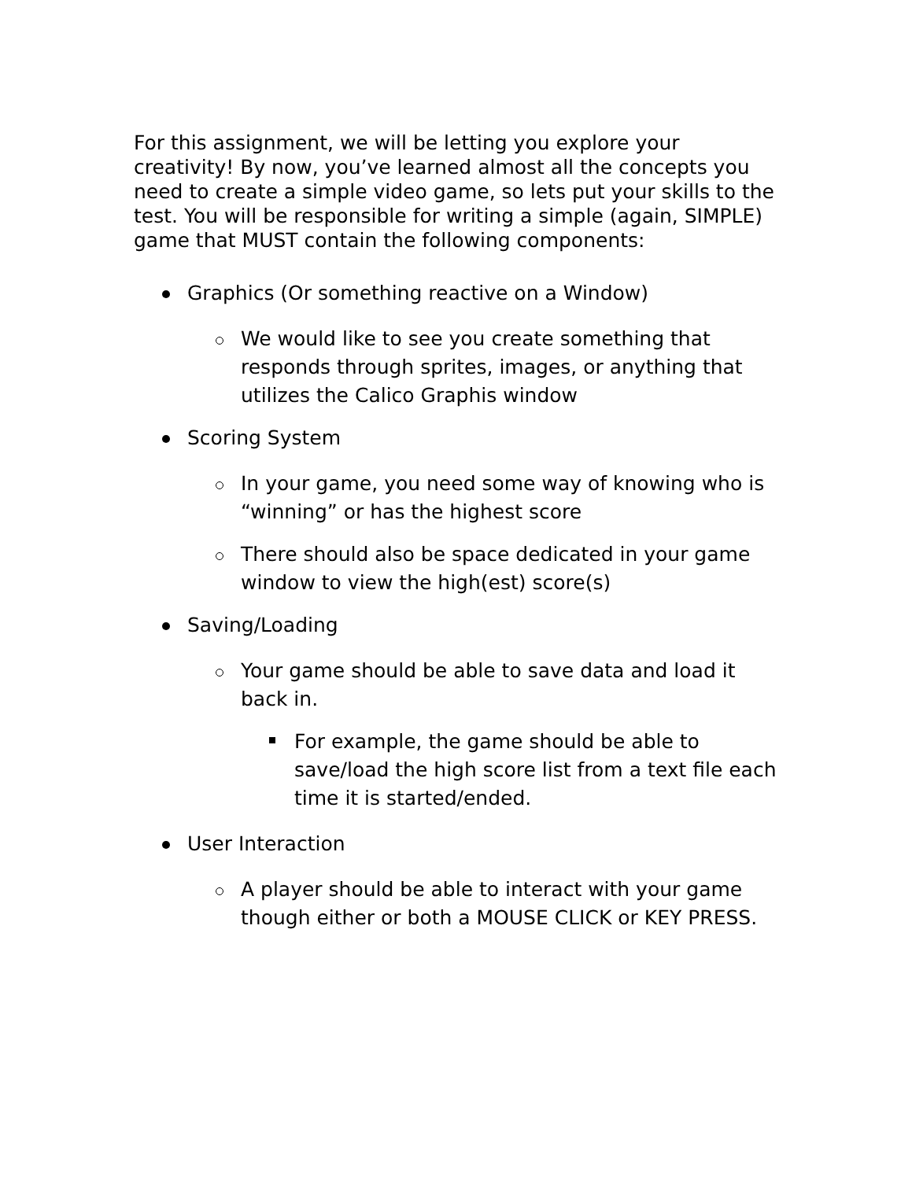For this assignment, we will be letting you explore your creativity! By now, you’ve learned almost all the concepts you need to create a simple video game, so lets put your skills to the test. You will be responsible for writing a simple (again, SIMPLE) game that MUST contain the following components:
Graphics (Or something reactive on a Window)
We would like to see you create something that responds through sprites, images, or anything that utilizes the Calico Graphis window
Scoring System
In your game, you need some way of knowing who is “winning” or has the highest score
There should also be space dedicated in your game window to view the high(est) score(s)
Saving/Loading
Your game should be able to save data and load it back in.
For example, the game should be able to save/load the high score list from a text file each time it is started/ended.
User Interaction
A player should be able to interact with your game though either or both a MOUSE CLICK or KEY PRESS.